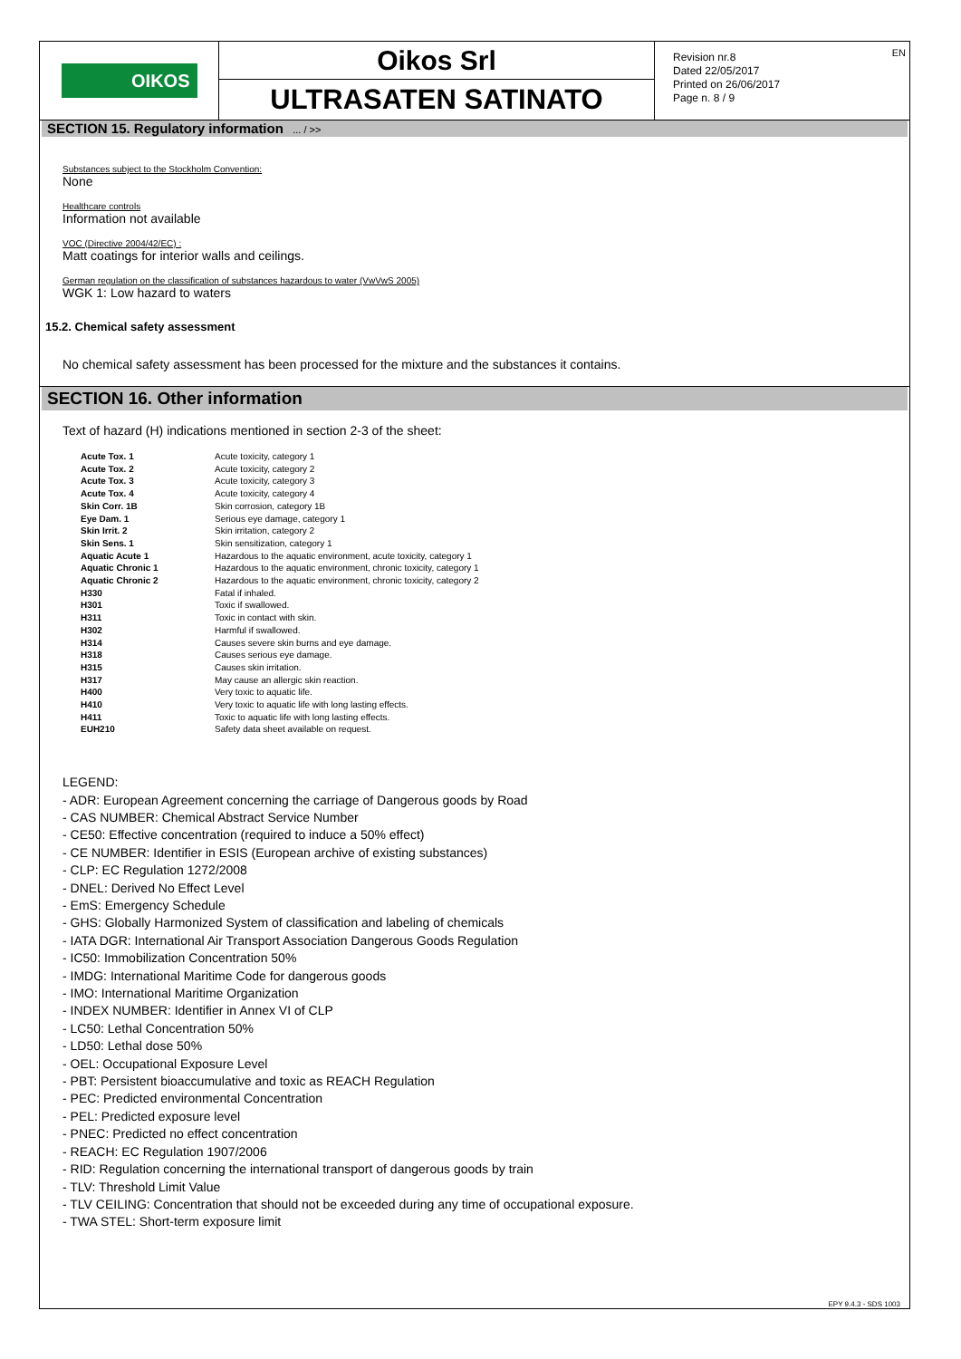OIKOS
Oikos Srl
ULTRASATEN SATINATO
Revision nr.8
Dated 22/05/2017
Printed on 26/06/2017
Page n. 8 / 9
EN
SECTION 15. Regulatory information ... / >>
Substances subject to the Stockholm Convention:
None
Healthcare controls
Information not available
VOC (Directive 2004/42/EC) :
Matt coatings for interior walls and ceilings.
German regulation on the classification of substances hazardous to water (VwVwS 2005)
WGK 1: Low hazard to waters
15.2. Chemical safety assessment
No chemical safety assessment has been processed for the mixture and the substances it contains.
SECTION 16. Other information
Text of hazard (H) indications mentioned in section 2-3 of the sheet:
| Acute Tox. 1 | Acute toxicity, category 1 |
| Acute Tox. 2 | Acute toxicity, category 2 |
| Acute Tox. 3 | Acute toxicity, category 3 |
| Acute Tox. 4 | Acute toxicity, category 4 |
| Skin Corr. 1B | Skin corrosion, category 1B |
| Eye Dam. 1 | Serious eye damage, category 1 |
| Skin Irrit. 2 | Skin irritation, category 2 |
| Skin Sens. 1 | Skin sensitization, category 1 |
| Aquatic Acute 1 | Hazardous to the aquatic environment, acute toxicity, category 1 |
| Aquatic Chronic 1 | Hazardous to the aquatic environment, chronic toxicity, category 1 |
| Aquatic Chronic 2 | Hazardous to the aquatic environment, chronic toxicity, category 2 |
| H330 | Fatal if inhaled. |
| H301 | Toxic if swallowed. |
| H311 | Toxic in contact with skin. |
| H302 | Harmful if swallowed. |
| H314 | Causes severe skin burns and eye damage. |
| H318 | Causes serious eye damage. |
| H315 | Causes skin irritation. |
| H317 | May cause an allergic skin reaction. |
| H400 | Very toxic to aquatic life. |
| H410 | Very toxic to aquatic life with long lasting effects. |
| H411 | Toxic to aquatic life with long lasting effects. |
| EUH210 | Safety data sheet available on request. |
LEGEND:
- ADR: European Agreement concerning the carriage of Dangerous goods by Road
- CAS NUMBER: Chemical Abstract Service Number
- CE50: Effective concentration (required to induce a 50% effect)
- CE NUMBER: Identifier in ESIS (European archive of existing substances)
- CLP: EC Regulation 1272/2008
- DNEL: Derived No Effect Level
- EmS: Emergency Schedule
- GHS: Globally Harmonized System of classification and labeling of chemicals
- IATA DGR: International Air Transport Association Dangerous Goods Regulation
- IC50: Immobilization Concentration 50%
- IMDG: International Maritime Code for dangerous goods
- IMO: International Maritime Organization
- INDEX NUMBER: Identifier in Annex VI of CLP
- LC50: Lethal Concentration 50%
- LD50: Lethal dose 50%
- OEL: Occupational Exposure Level
- PBT: Persistent bioaccumulative and toxic as REACH Regulation
- PEC: Predicted environmental Concentration
- PEL: Predicted exposure level
- PNEC: Predicted no effect concentration
- REACH: EC Regulation 1907/2006
- RID: Regulation concerning the international transport of dangerous goods by train
- TLV: Threshold Limit Value
- TLV CEILING: Concentration that should not be exceeded during any time of occupational exposure.
- TWA STEL: Short-term exposure limit
EPY 9.4.3 - SDS 1003